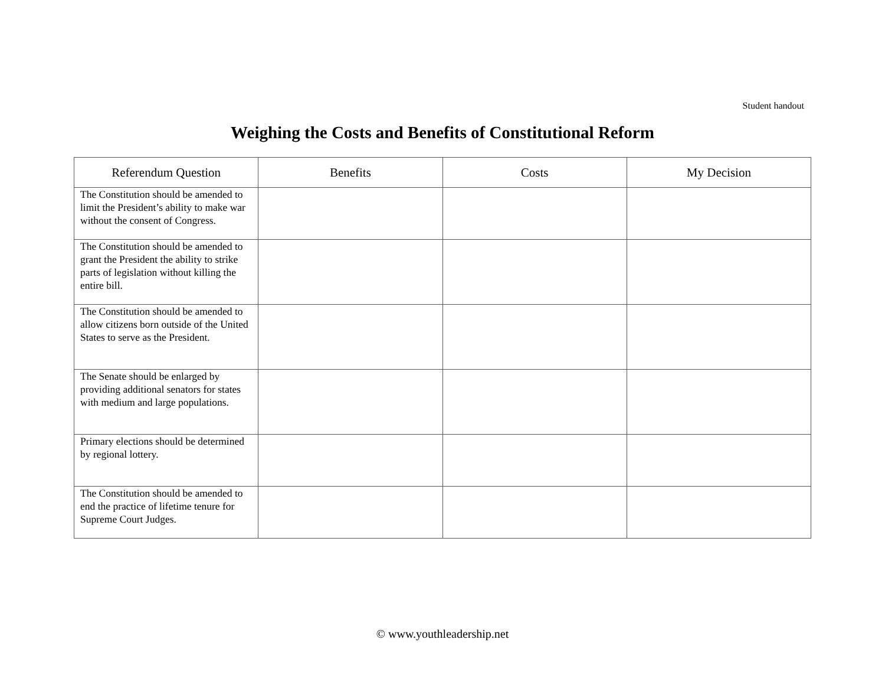Student handout
Weighing the Costs and Benefits of Constitutional Reform
| Referendum Question | Benefits | Costs | My Decision |
| --- | --- | --- | --- |
| The Constitution should be amended to limit the President’s ability to make war without the consent of Congress. | | | |
| The Constitution should be amended to grant the President the ability to strike parts of legislation without killing the entire bill. | | | |
| The Constitution should be amended to allow citizens born outside of the United States to serve as the President. | | | |
| The Senate should be enlarged by providing additional senators for states with medium and large populations. | | | |
| Primary elections should be determined by regional lottery. | | | |
| The Constitution should be amended to end the practice of lifetime tenure for Supreme Court Judges. | | | |
© www.youthleadership.net